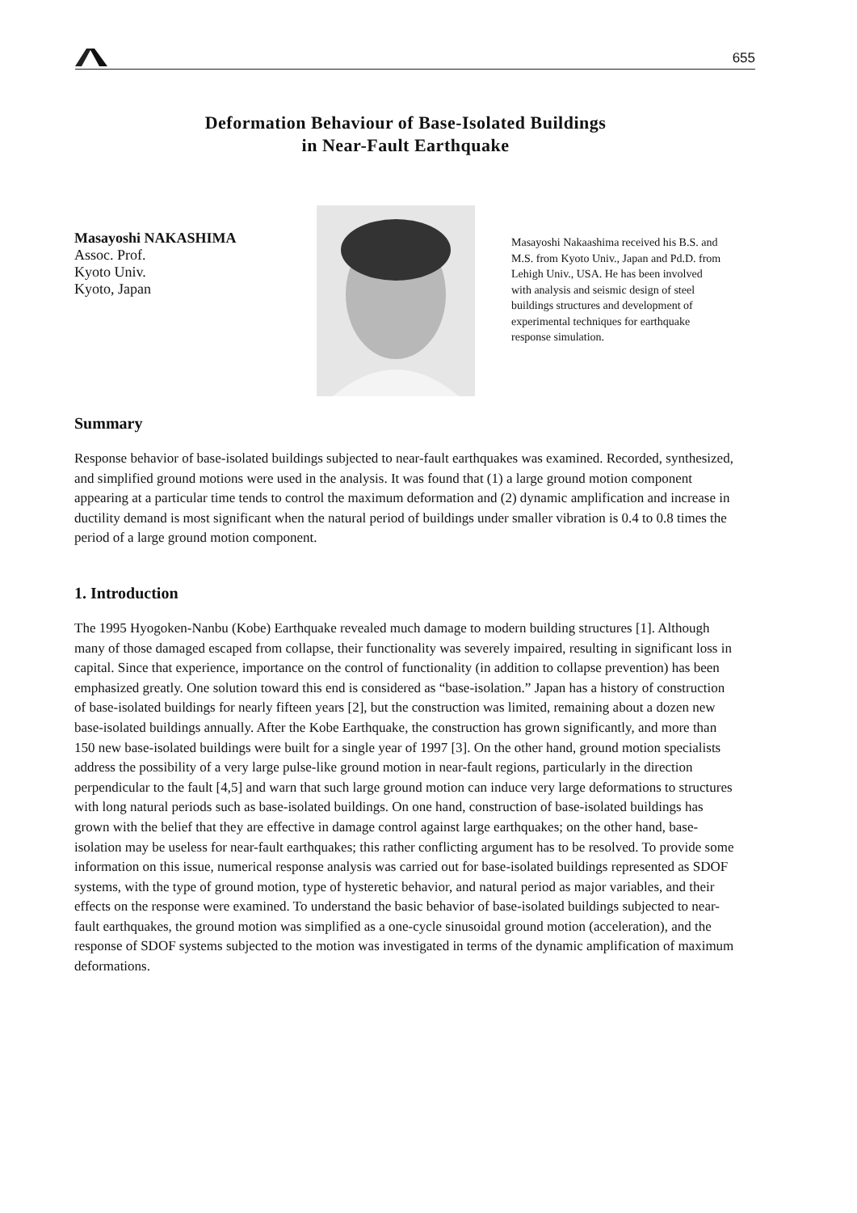655
Deformation Behaviour of Base-Isolated Buildings
in Near-Fault Earthquake
Masayoshi NAKASHIMA
Assoc. Prof.
Kyoto Univ.
Kyoto, Japan
Masayoshi Nakaashima received his B.S. and M.S. from Kyoto Univ., Japan and Pd.D. from Lehigh Univ., USA. He has been involved with analysis and seismic design of steel buildings structures and development of experimental techniques for earthquake response simulation.
Summary
Response behavior of base-isolated buildings subjected to near-fault earthquakes was examined. Recorded, synthesized, and simplified ground motions were used in the analysis. It was found that (1) a large ground motion component appearing at a particular time tends to control the maximum deformation and (2) dynamic amplification and increase in ductility demand is most significant when the natural period of buildings under smaller vibration is 0.4 to 0.8 times the period of a large ground motion component.
1. Introduction
The 1995 Hyogoken-Nanbu (Kobe) Earthquake revealed much damage to modern building structures [1]. Although many of those damaged escaped from collapse, their functionality was severely impaired, resulting in significant loss in capital. Since that experience, importance on the control of functionality (in addition to collapse prevention) has been emphasized greatly. One solution toward this end is considered as “base-isolation.” Japan has a history of construction of base-isolated buildings for nearly fifteen years [2], but the construction was limited, remaining about a dozen new base-isolated buildings annually. After the Kobe Earthquake, the construction has grown significantly, and more than 150 new base-isolated buildings were built for a single year of 1997 [3]. On the other hand, ground motion specialists address the possibility of a very large pulse-like ground motion in near-fault regions, particularly in the direction perpendicular to the fault [4,5] and warn that such large ground motion can induce very large deformations to structures with long natural periods such as base-isolated buildings. On one hand, construction of base-isolated buildings has grown with the belief that they are effective in damage control against large earthquakes; on the other hand, base-isolation may be useless for near-fault earthquakes; this rather conflicting argument has to be resolved. To provide some information on this issue, numerical response analysis was carried out for base-isolated buildings represented as SDOF systems, with the type of ground motion, type of hysteretic behavior, and natural period as major variables, and their effects on the response were examined. To understand the basic behavior of base-isolated buildings subjected to near-fault earthquakes, the ground motion was simplified as a one-cycle sinusoidal ground motion (acceleration), and the response of SDOF systems subjected to the motion was investigated in terms of the dynamic amplification of maximum deformations.